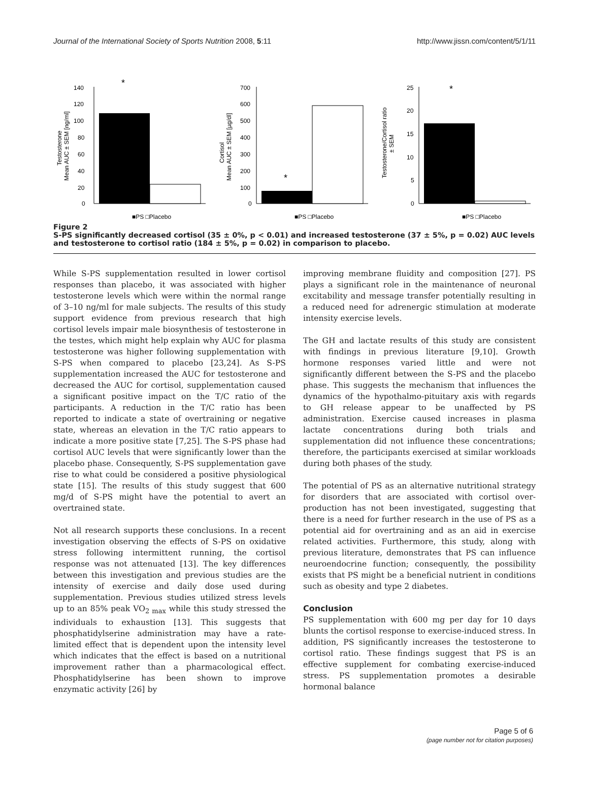Journal of the International Society of Sports Nutrition 2008, 5:11 http://www.jissn.com/content/5/1/11
Testosterone
Mean AUC ± SEM [ng/ml]
140
120
100
80
60
40
20
0
*
■PS □Placebo
Cortisol
Mean AUC ± SEM [µg/dl]
700
600
500
400
300
200
100
0
*
■PS □Placebo
Testosterone/Cortisol ratio
± SEM
25
20
15
10
5
0
*
■PS □Placebo
Figure 2
S-PS significantly decreased cortisol (35 ± 0%, p < 0.01) and increased testosterone (37 ± 5%, p = 0.02) AUC levels and testosterone to cortisol ratio (184 ± 5%, p = 0.02) in comparison to placebo.
While S-PS supplementation resulted in lower cortisol responses than placebo, it was associated with higher testosterone levels which were within the normal range of 3–10 ng/ml for male subjects. The results of this study support evidence from previous research that high cortisol levels impair male biosynthesis of testosterone in the testes, which might help explain why AUC for plasma testosterone was higher following supplementation with S-PS when compared to placebo [23,24]. As S-PS supplementation increased the AUC for testosterone and decreased the AUC for cortisol, supplementation caused a significant positive impact on the T/C ratio of the participants. A reduction in the T/C ratio has been reported to indicate a state of overtraining or negative state, whereas an elevation in the T/C ratio appears to indicate a more positive state [7,25]. The S-PS phase had cortisol AUC levels that were significantly lower than the placebo phase. Consequently, S-PS supplementation gave rise to what could be considered a positive physiological state [15]. The results of this study suggest that 600 mg/d of S-PS might have the potential to avert an overtrained state.
Not all research supports these conclusions. In a recent investigation observing the effects of S-PS on oxidative stress following intermittent running, the cortisol response was not attenuated [13]. The key differences between this investigation and previous studies are the intensity of exercise and daily dose used during supplementation. Previous studies utilized stress levels up to an 85% peak VO<sub>2 max</sub> while this study stressed the individuals to exhaustion [13]. This suggests that phosphatidylserine administration may have a rate-limited effect that is dependent upon the intensity level which indicates that the effect is based on a nutritional improvement rather than a pharmacological effect. Phosphatidylserine has been shown to improve enzymatic activity [26] by
improving membrane fluidity and composition [27]. PS plays a significant role in the maintenance of neuronal excitability and message transfer potentially resulting in a reduced need for adrenergic stimulation at moderate intensity exercise levels.
The GH and lactate results of this study are consistent with findings in previous literature [9,10]. Growth hormone responses varied little and were not significantly different between the S-PS and the placebo phase. This suggests the mechanism that influences the dynamics of the hypothalmo-pituitary axis with regards to GH release appear to be unaffected by PS administration. Exercise caused increases in plasma lactate concentrations during both trials and supplementation did not influence these concentrations; therefore, the participants exercised at similar workloads during both phases of the study.
The potential of PS as an alternative nutritional strategy for disorders that are associated with cortisol over-production has not been investigated, suggesting that there is a need for further research in the use of PS as a potential aid for overtraining and as an aid in exercise related activities. Furthermore, this study, along with previous literature, demonstrates that PS can influence neuroendocrine function; consequently, the possibility exists that PS might be a beneficial nutrient in conditions such as obesity and type 2 diabetes.
Conclusion
PS supplementation with 600 mg per day for 10 days blunts the cortisol response to exercise-induced stress. In addition, PS significantly increases the testosterone to cortisol ratio. These findings suggest that PS is an effective supplement for combating exercise-induced stress. PS supplementation promotes a desirable hormonal balance
Page 5 of 6
(page number not for citation purposes)